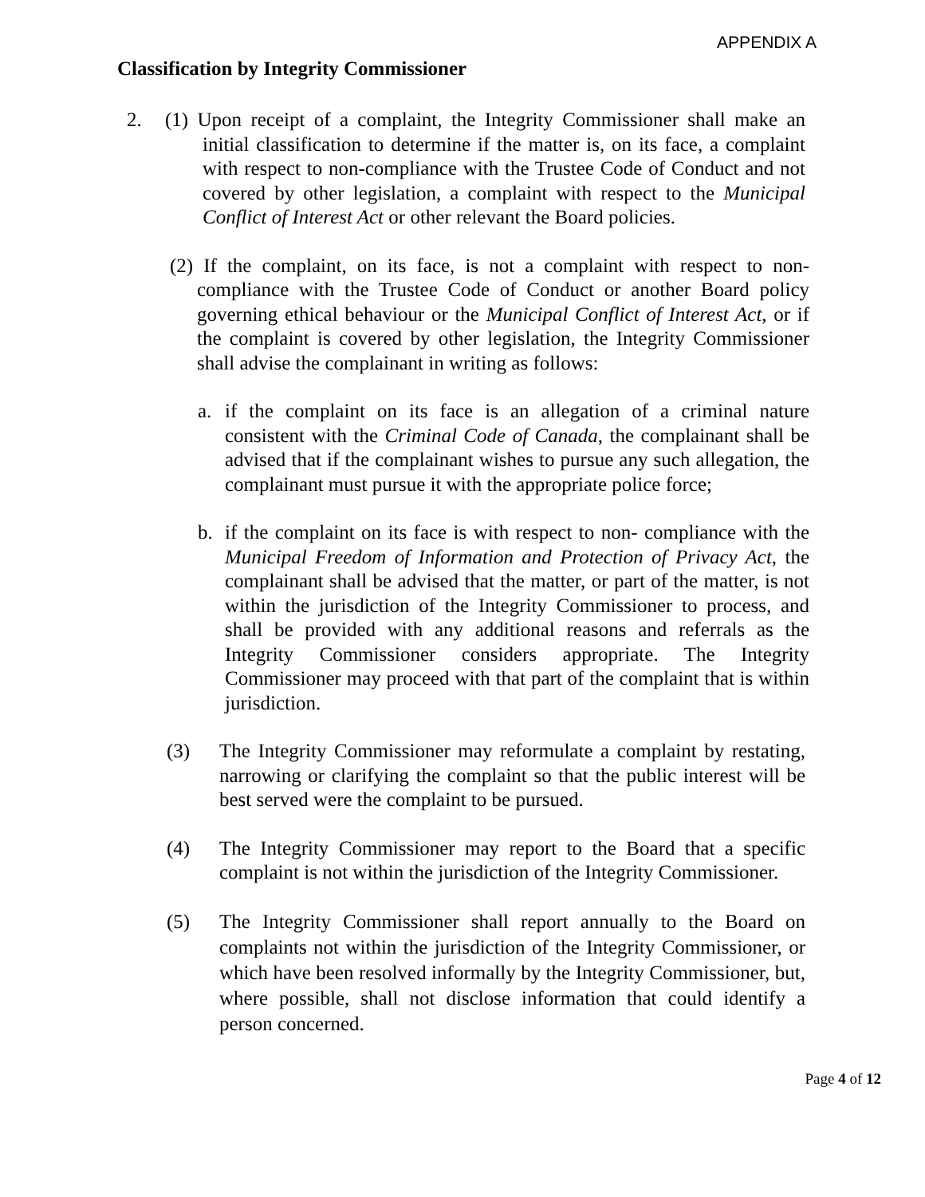APPENDIX A
Classification by Integrity Commissioner
2. (1) Upon receipt of a complaint, the Integrity Commissioner shall make an initial classification to determine if the matter is, on its face, a complaint with respect to non-compliance with the Trustee Code of Conduct and not covered by other legislation, a complaint with respect to the Municipal Conflict of Interest Act or other relevant the Board policies.
(2) If the complaint, on its face, is not a complaint with respect to non-compliance with the Trustee Code of Conduct or another Board policy governing ethical behaviour or the Municipal Conflict of Interest Act, or if the complaint is covered by other legislation, the Integrity Commissioner shall advise the complainant in writing as follows:
a. if the complaint on its face is an allegation of a criminal nature consistent with the Criminal Code of Canada, the complainant shall be advised that if the complainant wishes to pursue any such allegation, the complainant must pursue it with the appropriate police force;
b. if the complaint on its face is with respect to non- compliance with the Municipal Freedom of Information and Protection of Privacy Act, the complainant shall be advised that the matter, or part of the matter, is not within the jurisdiction of the Integrity Commissioner to process, and shall be provided with any additional reasons and referrals as the Integrity Commissioner considers appropriate. The Integrity Commissioner may proceed with that part of the complaint that is within jurisdiction.
(3) The Integrity Commissioner may reformulate a complaint by restating, narrowing or clarifying the complaint so that the public interest will be best served were the complaint to be pursued.
(4) The Integrity Commissioner may report to the Board that a specific complaint is not within the jurisdiction of the Integrity Commissioner.
(5) The Integrity Commissioner shall report annually to the Board on complaints not within the jurisdiction of the Integrity Commissioner, or which have been resolved informally by the Integrity Commissioner, but, where possible, shall not disclose information that could identify a person concerned.
Page 4 of 12